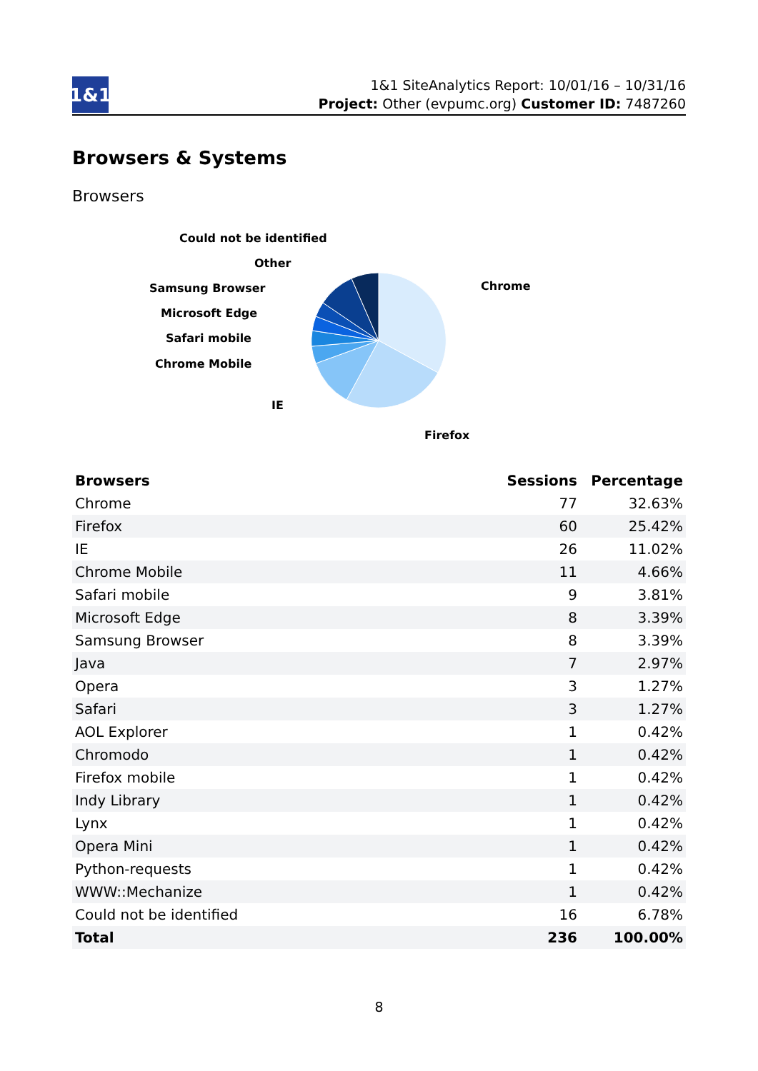1&1
1&1 SiteAnalytics Report: 10/01/16 – 10/31/16
Project: Other (evpumc.org) Customer ID: 7487260
Browsers & Systems
Browsers
Chrome
Firefox
IE
Chrome Mobile
Safari mobile
Microsoft Edge
Samsung Browser
Other
Could not be identified
| Browsers | Sessions | Percentage |
| --- | --- | --- |
| Chrome | 77 | 32.63% |
| Firefox | 60 | 25.42% |
| IE | 26 | 11.02% |
| Chrome Mobile | 11 | 4.66% |
| Safari mobile | 9 | 3.81% |
| Microsoft Edge | 8 | 3.39% |
| Samsung Browser | 8 | 3.39% |
| Java | 7 | 2.97% |
| Opera | 3 | 1.27% |
| Safari | 3 | 1.27% |
| AOL Explorer | 1 | 0.42% |
| Chromodo | 1 | 0.42% |
| Firefox mobile | 1 | 0.42% |
| Indy Library | 1 | 0.42% |
| Lynx | 1 | 0.42% |
| Opera Mini | 1 | 0.42% |
| Python-requests | 1 | 0.42% |
| WWW::Mechanize | 1 | 0.42% |
| Could not be identified | 16 | 6.78% |
| Total | 236 | 100.00% |
8